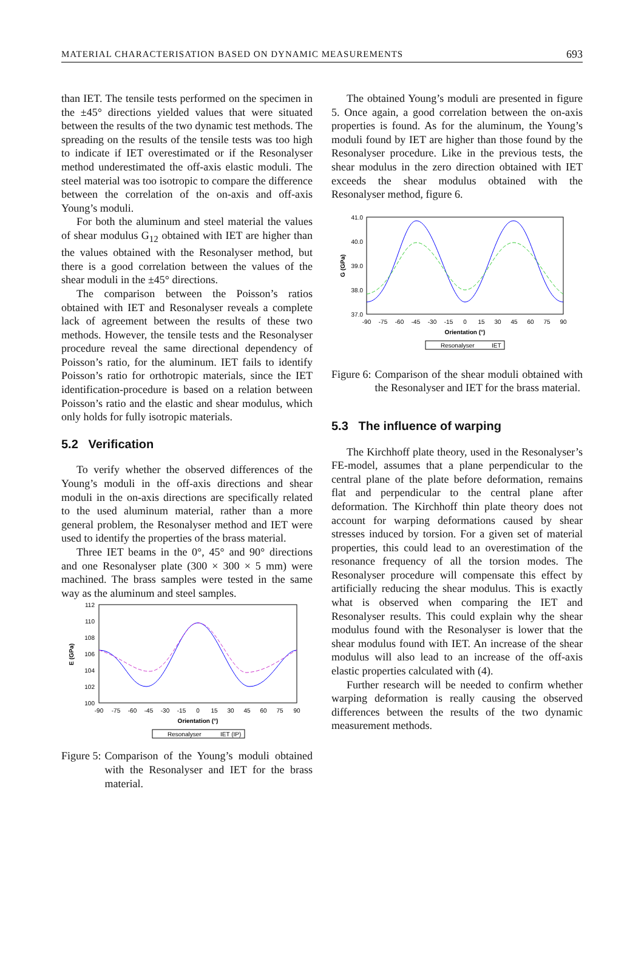MATERIAL CHARACTERISATION BASED ON DYNAMIC MEASUREMENTS 693
than IET. The tensile tests performed on the specimen in the ±45° directions yielded values that were situated between the results of the two dynamic test methods. The spreading on the results of the tensile tests was too high to indicate if IET overestimated or if the Resonalyser method underestimated the off-axis elastic moduli. The steel material was too isotropic to compare the difference between the correlation of the on-axis and off-axis Young’s moduli.
For both the aluminum and steel material the values of shear modulus G<sub>12</sub> obtained with IET are higher than the values obtained with the Resonalyser method, but there is a good correlation between the values of the shear moduli in the ±45° directions.
The comparison between the Poisson’s ratios obtained with IET and Resonalyser reveals a complete lack of agreement between the results of these two methods. However, the tensile tests and the Resonalyser procedure reveal the same directional dependency of Poisson’s ratio, for the aluminum. IET fails to identify Poisson’s ratio for orthotropic materials, since the IET identification-procedure is based on a relation between Poisson’s ratio and the elastic and shear modulus, which only holds for fully isotropic materials.
5.2 Verification
To verify whether the observed differences of the Young’s moduli in the off-axis directions and shear moduli in the on-axis directions are specifically related to the used aluminum material, rather than a more general problem, the Resonalyser method and IET were used to identify the properties of the brass material.
Three IET beams in the 0°, 45° and 90° directions and one Resonalyser plate (300 × 300 × 5 mm) were machined. The brass samples were tested in the same way as the aluminum and steel samples.
112
110
108
106
104
102
100
E (GPa)
-90
-75
-60
-45
-30
-15
0
15
30
45
60
75
90
Orientation (°)
Resonalyser
IET (IP)
Figure 5: Comparison of the Young’s moduli obtained with the Resonalyser and IET for the brass material.
The obtained Young’s moduli are presented in figure 5. Once again, a good correlation between the on-axis properties is found. As for the aluminum, the Young’s moduli found by IET are higher than those found by the Resonalyser procedure. Like in the previous tests, the shear modulus in the zero direction obtained with IET exceeds the shear modulus obtained with the Resonalyser method, figure 6.
41.0
40.0
39.0
38.0
37.0
G (GPa)
-90
-75
-60
-45
-30
-15
0
15
30
45
60
75
90
Orientation (°)
Resonalyser
IET
Figure 6: Comparison of the shear moduli obtained with the Resonalyser and IET for the brass material.
5.3 The influence of warping
The Kirchhoff plate theory, used in the Resonalyser’s FE-model, assumes that a plane perpendicular to the central plane of the plate before deformation, remains flat and perpendicular to the central plane after deformation. The Kirchhoff thin plate theory does not account for warping deformations caused by shear stresses induced by torsion. For a given set of material properties, this could lead to an overestimation of the resonance frequency of all the torsion modes. The Resonalyser procedure will compensate this effect by artificially reducing the shear modulus. This is exactly what is observed when comparing the IET and Resonalyser results. This could explain why the shear modulus found with the Resonalyser is lower that the shear modulus found with IET. An increase of the shear modulus will also lead to an increase of the off-axis elastic properties calculated with (4).
Further research will be needed to confirm whether warping deformation is really causing the observed differences between the results of the two dynamic measurement methods.